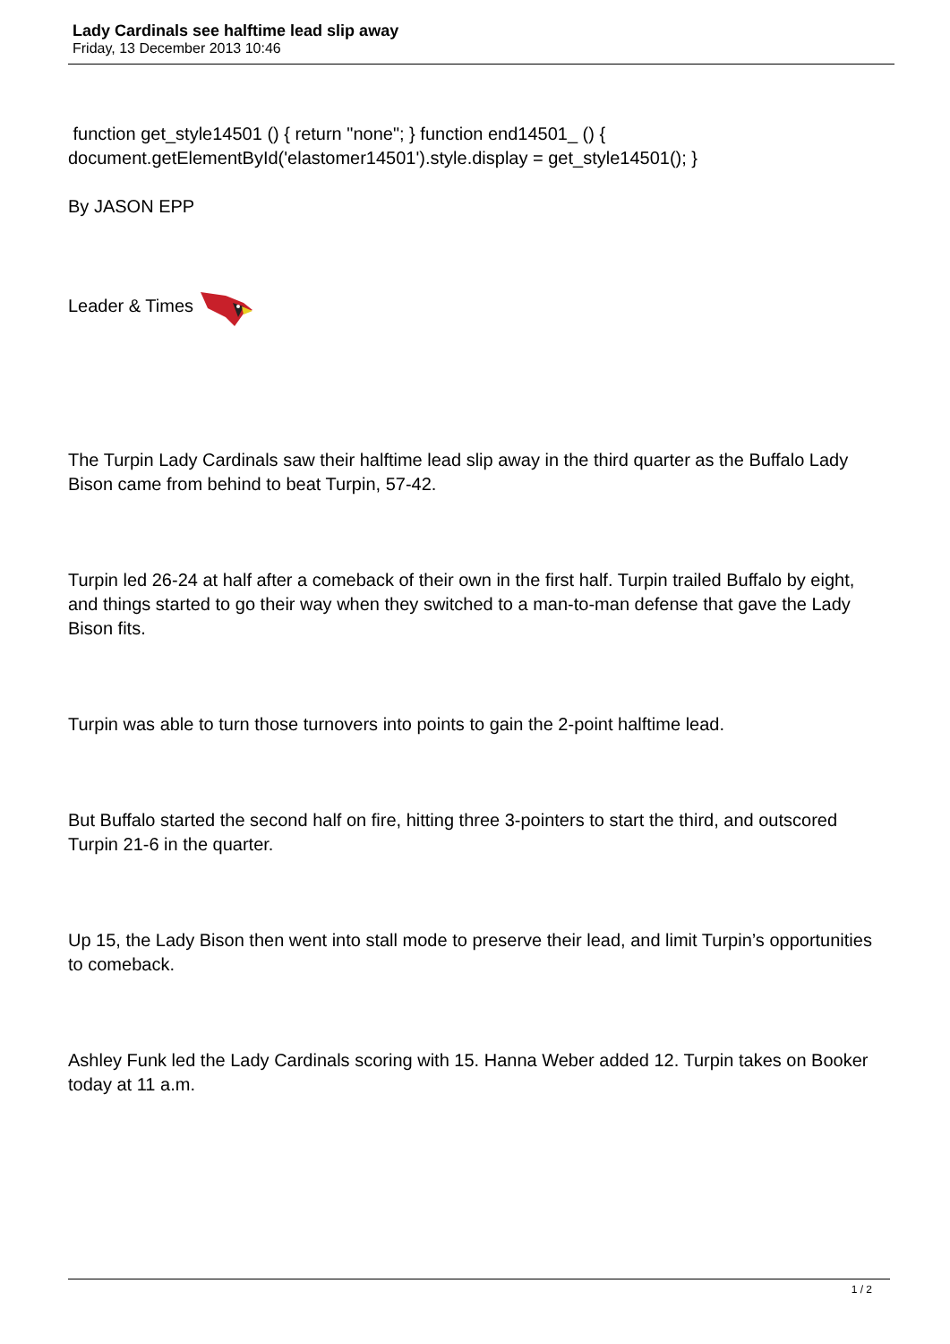Lady Cardinals see halftime lead slip away
Friday, 13 December 2013 10:46
function get_style14501 () { return "none"; } function end14501_ () { document.getElementById('elastomer14501').style.display = get_style14501(); }
By JASON EPP
Leader & Times
The Turpin Lady Cardinals saw their halftime lead slip away in the third quarter as the Buffalo Lady Bison came from behind to beat Turpin, 57-42.
Turpin led 26-24 at half after a comeback of their own in the first half. Turpin trailed Buffalo by eight, and things started to go their way when they switched to a man-to-man defense that gave the Lady Bison fits.
Turpin was able to turn those turnovers into points to gain the 2-point halftime lead.
But Buffalo started the second half on fire, hitting three 3-pointers to start the third, and outscored Turpin 21-6 in the quarter.
Up 15, the Lady Bison then went into stall mode to preserve their lead, and limit Turpin’s opportunities to comeback.
Ashley Funk led the Lady Cardinals scoring with 15. Hanna Weber added 12. Turpin takes on Booker today at 11 a.m.
1 / 2